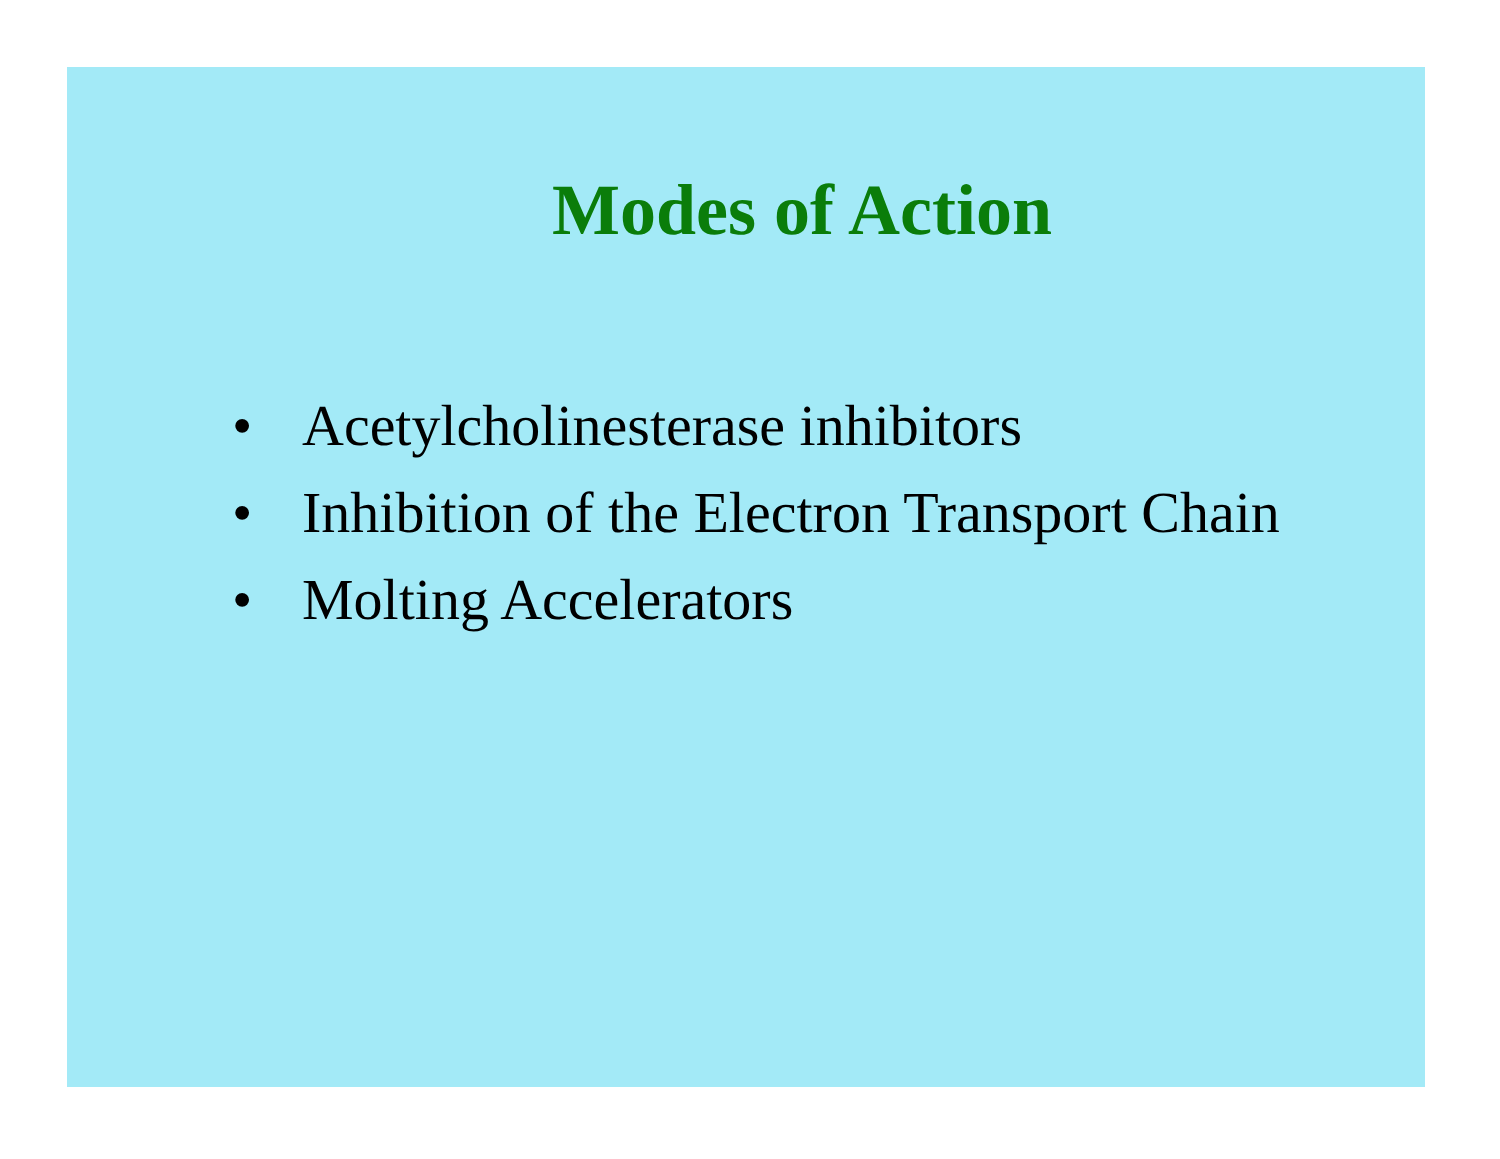Modes of Action
• Acetylcholinesterase inhibitors
• Inhibition of the Electron Transport Chain
• Molting Accelerators